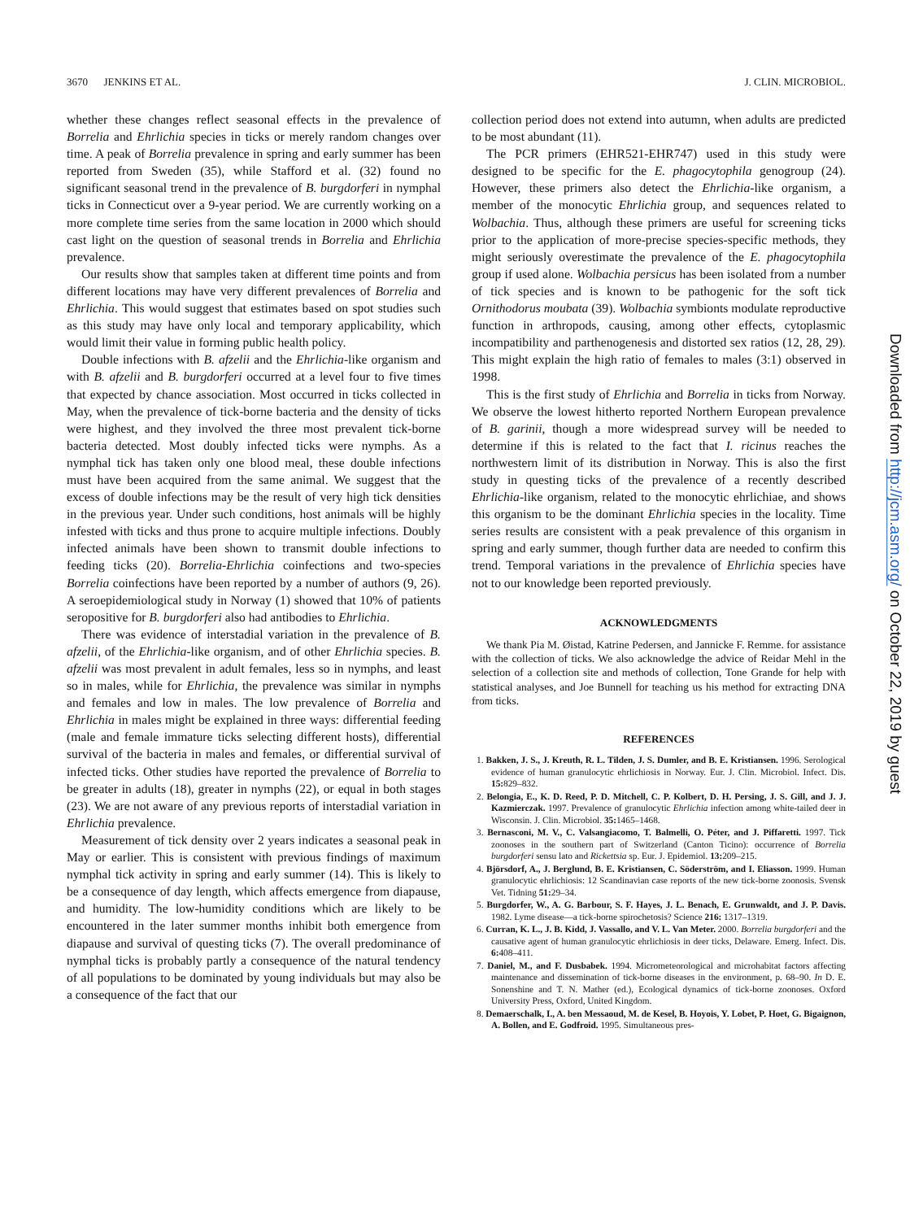3670 JENKINS ET AL. J. CLIN. MICROBIOL.
whether these changes reflect seasonal effects in the prevalence of Borrelia and Ehrlichia species in ticks or merely random changes over time. A peak of Borrelia prevalence in spring and early summer has been reported from Sweden (35), while Stafford et al. (32) found no significant seasonal trend in the prevalence of B. burgdorferi in nymphal ticks in Connecticut over a 9-year period. We are currently working on a more complete time series from the same location in 2000 which should cast light on the question of seasonal trends in Borrelia and Ehrlichia prevalence.
Our results show that samples taken at different time points and from different locations may have very different prevalences of Borrelia and Ehrlichia. This would suggest that estimates based on spot studies such as this study may have only local and temporary applicability, which would limit their value in forming public health policy.
Double infections with B. afzelii and the Ehrlichia-like organism and with B. afzelii and B. burgdorferi occurred at a level four to five times that expected by chance association. Most occurred in ticks collected in May, when the prevalence of tick-borne bacteria and the density of ticks were highest, and they involved the three most prevalent tick-borne bacteria detected. Most doubly infected ticks were nymphs. As a nymphal tick has taken only one blood meal, these double infections must have been acquired from the same animal. We suggest that the excess of double infections may be the result of very high tick densities in the previous year. Under such conditions, host animals will be highly infested with ticks and thus prone to acquire multiple infections. Doubly infected animals have been shown to transmit double infections to feeding ticks (20). Borrelia-Ehrlichia coinfections and two-species Borrelia coinfections have been reported by a number of authors (9, 26). A seroepidemiological study in Norway (1) showed that 10% of patients seropositive for B. burgdorferi also had antibodies to Ehrlichia.
There was evidence of interstadial variation in the prevalence of B. afzelii, of the Ehrlichia-like organism, and of other Ehrlichia species. B. afzelii was most prevalent in adult females, less so in nymphs, and least so in males, while for Ehrlichia, the prevalence was similar in nymphs and females and low in males. The low prevalence of Borrelia and Ehrlichia in males might be explained in three ways: differential feeding (male and female immature ticks selecting different hosts), differential survival of the bacteria in males and females, or differential survival of infected ticks. Other studies have reported the prevalence of Borrelia to be greater in adults (18), greater in nymphs (22), or equal in both stages (23). We are not aware of any previous reports of interstadial variation in Ehrlichia prevalence.
Measurement of tick density over 2 years indicates a seasonal peak in May or earlier. This is consistent with previous findings of maximum nymphal tick activity in spring and early summer (14). This is likely to be a consequence of day length, which affects emergence from diapause, and humidity. The low-humidity conditions which are likely to be encountered in the later summer months inhibit both emergence from diapause and survival of questing ticks (7). The overall predominance of nymphal ticks is probably partly a consequence of the natural tendency of all populations to be dominated by young individuals but may also be a consequence of the fact that our
collection period does not extend into autumn, when adults are predicted to be most abundant (11).
The PCR primers (EHR521-EHR747) used in this study were designed to be specific for the E. phagocytophila genogroup (24). However, these primers also detect the Ehrlichia-like organism, a member of the monocytic Ehrlichia group, and sequences related to Wolbachia. Thus, although these primers are useful for screening ticks prior to the application of more-precise species-specific methods, they might seriously overestimate the prevalence of the E. phagocytophila group if used alone. Wolbachia persicus has been isolated from a number of tick species and is known to be pathogenic for the soft tick Ornithodorus moubata (39). Wolbachia symbionts modulate reproductive function in arthropods, causing, among other effects, cytoplasmic incompatibility and parthenogenesis and distorted sex ratios (12, 28, 29). This might explain the high ratio of females to males (3:1) observed in 1998.
This is the first study of Ehrlichia and Borrelia in ticks from Norway. We observe the lowest hitherto reported Northern European prevalence of B. garinii, though a more widespread survey will be needed to determine if this is related to the fact that I. ricinus reaches the northwestern limit of its distribution in Norway. This is also the first study in questing ticks of the prevalence of a recently described Ehrlichia-like organism, related to the monocytic ehrlichiae, and shows this organism to be the dominant Ehrlichia species in the locality. Time series results are consistent with a peak prevalence of this organism in spring and early summer, though further data are needed to confirm this trend. Temporal variations in the prevalence of Ehrlichia species have not to our knowledge been reported previously.
ACKNOWLEDGMENTS
We thank Pia M. Øistad, Katrine Pedersen, and Jannicke F. Remme. for assistance with the collection of ticks. We also acknowledge the advice of Reidar Mehl in the selection of a collection site and methods of collection, Tone Grande for help with statistical analyses, and Joe Bunnell for teaching us his method for extracting DNA from ticks.
REFERENCES
1. Bakken, J. S., J. Kreuth, R. L. Tilden, J. S. Dumler, and B. E. Kristiansen. 1996. Serological evidence of human granulocytic ehrlichiosis in Norway. Eur. J. Clin. Microbiol. Infect. Dis. 15: 829–832.
2. Belongia, E., K. D. Reed, P. D. Mitchell, C. P. Kolbert, D. H. Persing, J. S. Gill, and J. J. Kazmierczak. 1997. Prevalence of granulocytic Ehrlichia infection among white-tailed deer in Wisconsin. J. Clin. Microbiol. 35: 1465–1468.
3. Bernasconi, M. V., C. Valsangiacomo, T. Balmelli, O. Péter, and J. Piffaretti. 1997. Tick zoonoses in the southern part of Switzerland (Canton Ticino): occurrence of Borrelia burgdorferi sensu lato and Rickettsia sp. Eur. J. Epidemiol. 13: 209–215.
4. Björsdorf, A., J. Berglund, B. E. Kristiansen, C. Söderström, and I. Eliasson. 1999. Human granulocytic ehrlichiosis: 12 Scandinavian case reports of the new tick-borne zoonosis. Svensk Vet. Tidning 51: 29–34.
5. Burgdorfer, W., A. G. Barbour, S. F. Hayes, J. L. Benach, E. Grunwaldt, and J. P. Davis. 1982. Lyme disease—a tick-borne spirochetosis? Science 216: 1317–1319.
6. Curran, K. L., J. B. Kidd, J. Vassallo, and V. L. Van Meter. 2000. Borrelia burgdorferi and the causative agent of human granulocytic ehrlichiosis in deer ticks, Delaware. Emerg. Infect. Dis. 6: 408–411.
7. Daniel, M., and F. Dusbabek. 1994. Micrometeorological and microhabitat factors affecting maintenance and dissemination of tick-borne diseases in the environment, p. 68–90. In D. E. Sonenshine and T. N. Mather (ed.), Ecological dynamics of tick-borne zoonoses. Oxford University Press, Oxford, United Kingdom.
8. Demaerschalk, I., A. ben Messaoud, M. de Kesel, B. Hoyois, Y. Lobet, P. Hoet, G. Bigaignon, A. Bollen, and E. Godfroid. 1995. Simultaneous pres-
Downloaded from http://jcm.asm.org/ on October 22, 2019 by guest